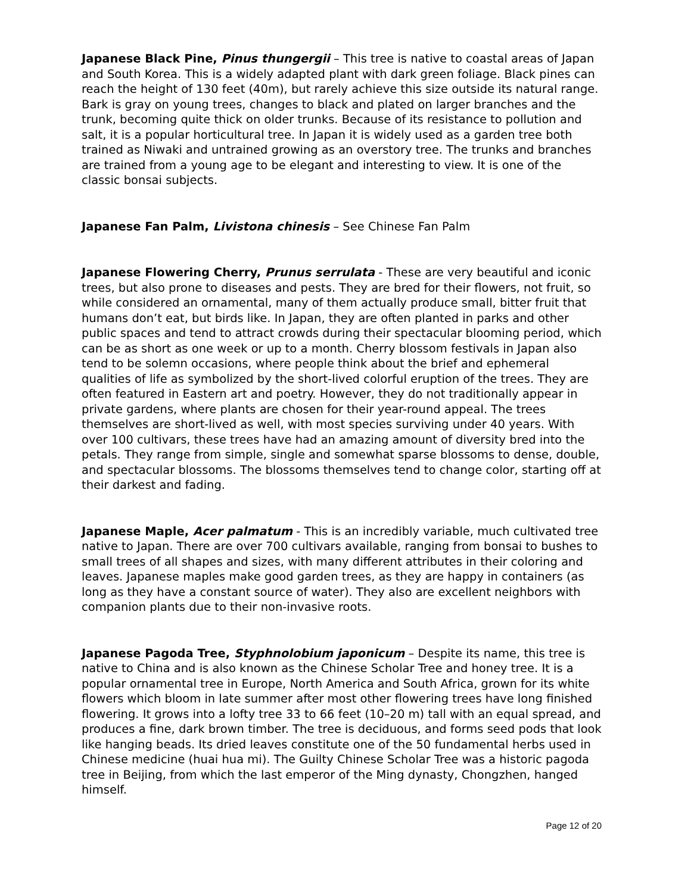Japanese Black Pine, Pinus thungergii – This tree is native to coastal areas of Japan and South Korea. This is a widely adapted plant with dark green foliage. Black pines can reach the height of 130 feet (40m), but rarely achieve this size outside its natural range. Bark is gray on young trees, changes to black and plated on larger branches and the trunk, becoming quite thick on older trunks. Because of its resistance to pollution and salt, it is a popular horticultural tree. In Japan it is widely used as a garden tree both trained as Niwaki and untrained growing as an overstory tree. The trunks and branches are trained from a young age to be elegant and interesting to view. It is one of the classic bonsai subjects.
Japanese Fan Palm, Livistona chinesis – See Chinese Fan Palm
Japanese Flowering Cherry, Prunus serrulata - These are very beautiful and iconic trees, but also prone to diseases and pests. They are bred for their flowers, not fruit, so while considered an ornamental, many of them actually produce small, bitter fruit that humans don’t eat, but birds like. In Japan, they are often planted in parks and other public spaces and tend to attract crowds during their spectacular blooming period, which can be as short as one week or up to a month. Cherry blossom festivals in Japan also tend to be solemn occasions, where people think about the brief and ephemeral qualities of life as symbolized by the short-lived colorful eruption of the trees. They are often featured in Eastern art and poetry. However, they do not traditionally appear in private gardens, where plants are chosen for their year-round appeal. The trees themselves are short-lived as well, with most species surviving under 40 years. With over 100 cultivars, these trees have had an amazing amount of diversity bred into the petals. They range from simple, single and somewhat sparse blossoms to dense, double, and spectacular blossoms. The blossoms themselves tend to change color, starting off at their darkest and fading.
Japanese Maple, Acer palmatum - This is an incredibly variable, much cultivated tree native to Japan. There are over 700 cultivars available, ranging from bonsai to bushes to small trees of all shapes and sizes, with many different attributes in their coloring and leaves. Japanese maples make good garden trees, as they are happy in containers (as long as they have a constant source of water). They also are excellent neighbors with companion plants due to their non-invasive roots.
Japanese Pagoda Tree, Styphnolobium japonicum – Despite its name, this tree is native to China and is also known as the Chinese Scholar Tree and honey tree. It is a popular ornamental tree in Europe, North America and South Africa, grown for its white flowers which bloom in late summer after most other flowering trees have long finished flowering. It grows into a lofty tree 33 to 66 feet (10–20 m) tall with an equal spread, and produces a fine, dark brown timber. The tree is deciduous, and forms seed pods that look like hanging beads. Its dried leaves constitute one of the 50 fundamental herbs used in Chinese medicine (huai hua mi). The Guilty Chinese Scholar Tree was a historic pagoda tree in Beijing, from which the last emperor of the Ming dynasty, Chongzhen, hanged himself.
Page 12 of 20